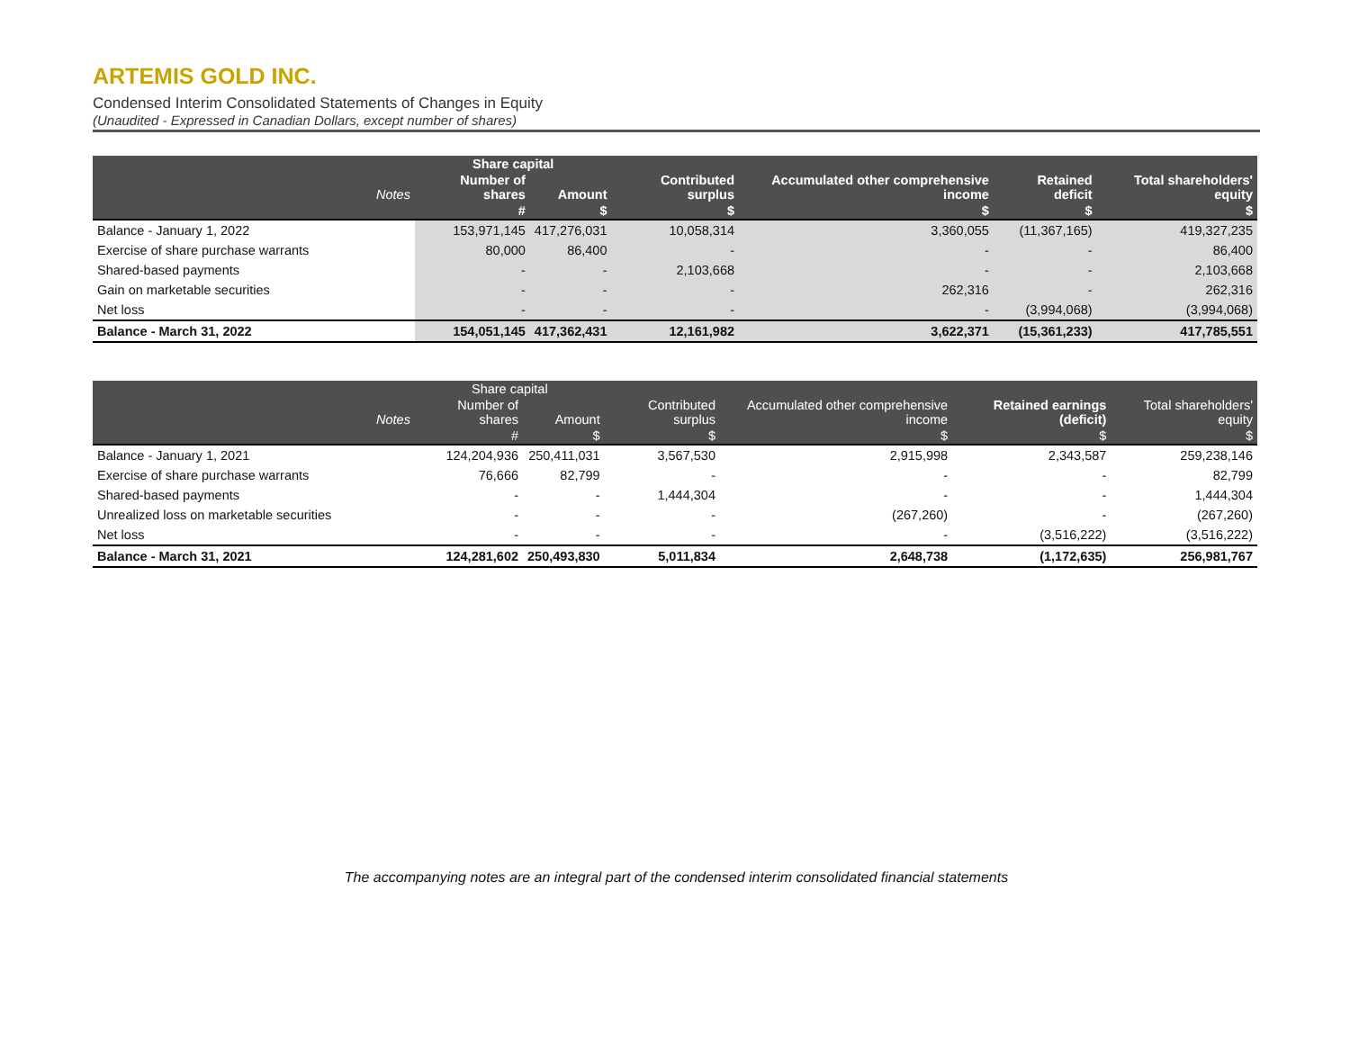ARTEMIS GOLD INC.
Condensed Interim Consolidated Statements of Changes in Equity
(Unaudited - Expressed in Canadian Dollars, except number of shares)
| | | Share capital | | | | | |
| --- | --- | --- | --- | --- | --- | --- | --- |
| | Notes | Number of shares | Amount | Contributed surplus | Accumulated other comprehensive income | Retained deficit | Total shareholders' equity |
| | | # | $ | $ | $ | $ | $ |
| Balance - January 1, 2022 | | 153,971,145 | 417,276,031 | 10,058,314 | 3,360,055 | (11,367,165) | 419,327,235 |
| Exercise of share purchase warrants | | 80,000 | 86,400 | - | - | - | 86,400 |
| Shared-based payments | | - | - | 2,103,668 | - | - | 2,103,668 |
| Gain on marketable securities | | - | - | - | 262,316 | - | 262,316 |
| Net loss | | - | - | - | - | (3,994,068) | (3,994,068) |
| Balance - March 31, 2022 | | 154,051,145 | 417,362,431 | 12,161,982 | 3,622,371 | (15,361,233) | 417,785,551 |
| | | Share capital | | | | | |
| --- | --- | --- | --- | --- | --- | --- | --- |
| | Notes | Number of shares | Amount | Contributed surplus | Accumulated other comprehensive income | Retained earnings (deficit) | Total shareholders' equity |
| | | # | $ | $ | $ | $ | $ |
| Balance - January 1, 2021 | | 124,204,936 | 250,411,031 | 3,567,530 | 2,915,998 | 2,343,587 | 259,238,146 |
| Exercise of share purchase warrants | | 76,666 | 82,799 | - | - | - | 82,799 |
| Shared-based payments | | - | - | 1,444,304 | - | - | 1,444,304 |
| Unrealized loss on marketable securities | | - | - | - | (267,260) | - | (267,260) |
| Net loss | | - | - | - | - | (3,516,222) | (3,516,222) |
| Balance - March 31, 2021 | | 124,281,602 | 250,493,830 | 5,011,834 | 2,648,738 | (1,172,635) | 256,981,767 |
The accompanying notes are an integral part of the condensed interim consolidated financial statements